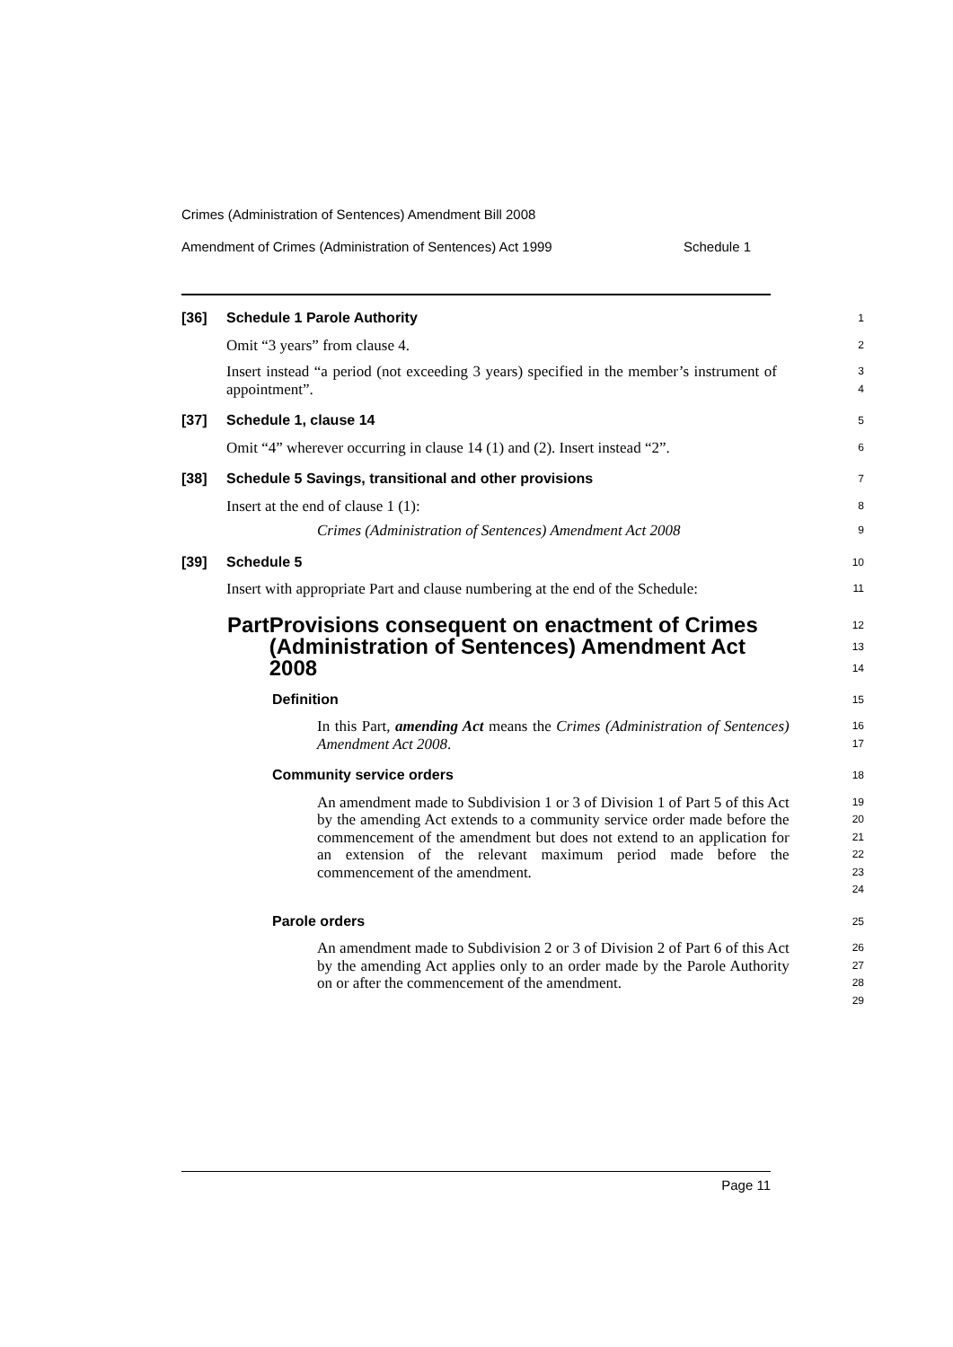Crimes (Administration of Sentences) Amendment Bill 2008
Amendment of Crimes (Administration of Sentences) Act 1999 Schedule 1
[36] Schedule 1 Parole Authority
1
Omit “3 years” from clause 4.
2
Insert instead “a period (not exceeding 3 years) specified in the member’s instrument of appointment”.
3
4
[37] Schedule 1, clause 14
5
Omit “4” wherever occurring in clause 14 (1) and (2). Insert instead “2”.
6
[38] Schedule 5 Savings, transitional and other provisions
7
Insert at the end of clause 1 (1):
8
Crimes (Administration of Sentences) Amendment Act 2008
9
[39] Schedule 5
10
Insert with appropriate Part and clause numbering at the end of the Schedule:
11
Part Provisions consequent on enactment of Crimes (Administration of Sentences) Amendment Act 2008
12
13
14
Definition
15
In this Part, amending Act means the Crimes (Administration of Sentences) Amendment Act 2008.
16
17
Community service orders
18
An amendment made to Subdivision 1 or 3 of Division 1 of Part 5 of this Act by the amending Act extends to a community service order made before the commencement of the amendment but does not extend to an application for an extension of the relevant maximum period made before the commencement of the amendment.
19
20
21
22
23
24
Parole orders
25
An amendment made to Subdivision 2 or 3 of Division 2 of Part 6 of this Act by the amending Act applies only to an order made by the Parole Authority on or after the commencement of the amendment.
26
27
28
29
Page 11